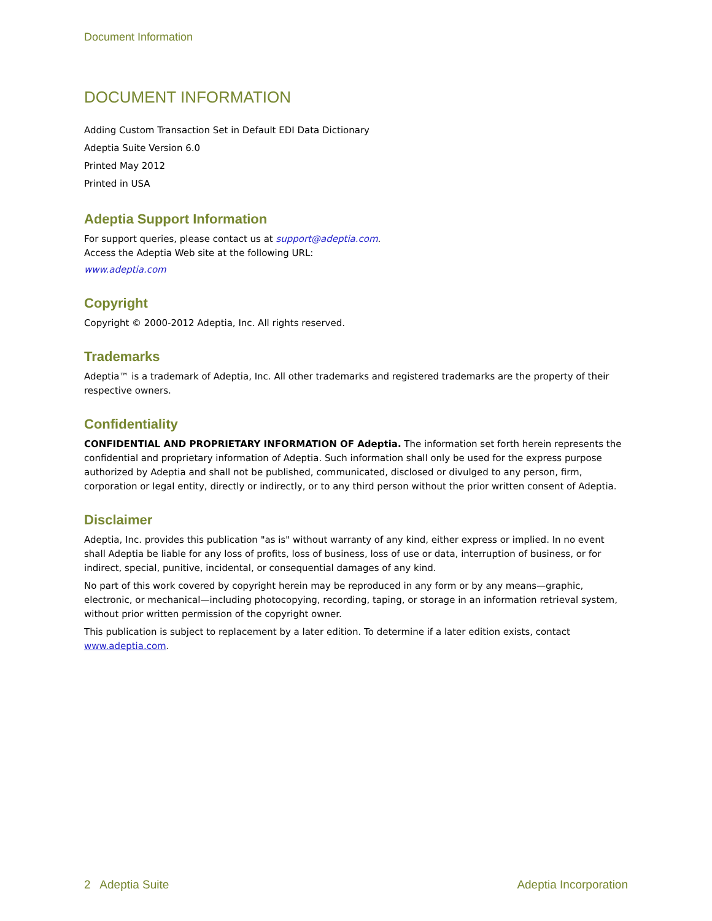Document Information
DOCUMENT INFORMATION
Adding Custom Transaction Set in Default EDI Data Dictionary
Adeptia Suite Version 6.0
Printed May 2012
Printed in USA
Adeptia Support Information
For support queries, please contact us at support@adeptia.com.
Access the Adeptia Web site at the following URL:
www.adeptia.com
Copyright
Copyright © 2000-2012 Adeptia, Inc. All rights reserved.
Trademarks
Adeptia™ is a trademark of Adeptia, Inc. All other trademarks and registered trademarks are the property of their respective owners.
Confidentiality
CONFIDENTIAL AND PROPRIETARY INFORMATION OF Adeptia. The information set forth herein represents the confidential and proprietary information of Adeptia. Such information shall only be used for the express purpose authorized by Adeptia and shall not be published, communicated, disclosed or divulged to any person, firm, corporation or legal entity, directly or indirectly, or to any third person without the prior written consent of Adeptia.
Disclaimer
Adeptia, Inc. provides this publication "as is" without warranty of any kind, either express or implied. In no event shall Adeptia be liable for any loss of profits, loss of business, loss of use or data, interruption of business, or for indirect, special, punitive, incidental, or consequential damages of any kind.
No part of this work covered by copyright herein may be reproduced in any form or by any means—graphic, electronic, or mechanical—including photocopying, recording, taping, or storage in an information retrieval system, without prior written permission of the copyright owner.
This publication is subject to replacement by a later edition. To determine if a later edition exists, contact www.adeptia.com.
2 Adeptia Suite Adeptia Incorporation